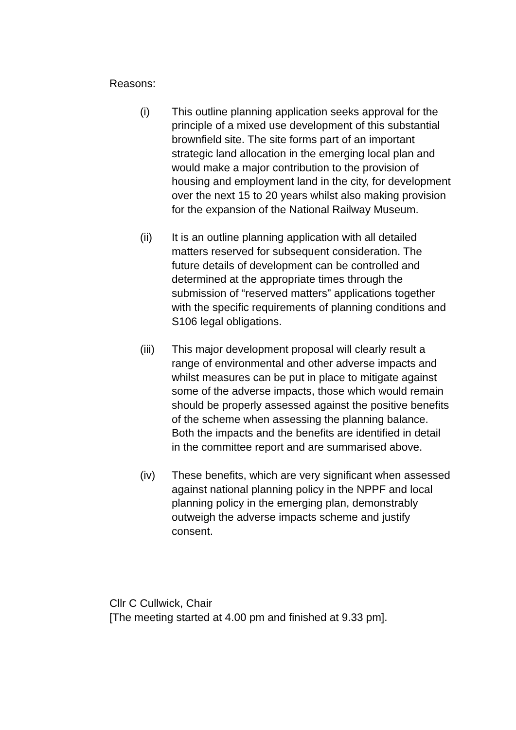Reasons:
(i) This outline planning application seeks approval for the principle of a mixed use development of this substantial brownfield site. The site forms part of an important strategic land allocation in the emerging local plan and would make a major contribution to the provision of housing and employment land in the city, for development over the next 15 to 20 years whilst also making provision for the expansion of the National Railway Museum.
(ii) It is an outline planning application with all detailed matters reserved for subsequent consideration. The future details of development can be controlled and determined at the appropriate times through the submission of “reserved matters” applications together with the specific requirements of planning conditions and S106 legal obligations.
(iii)
This major development proposal will clearly result a range of environmental and other adverse impacts and whilst measures can be put in place to mitigate against some of the adverse impacts, those which would remain should be properly assessed against the positive benefits of the scheme when assessing the planning balance. Both the impacts and the benefits are identified in detail in the committee report and are summarised above.
(iv) These benefits, which are very significant when assessed against national planning policy in the NPPF and local planning policy in the emerging plan, demonstrably outweigh the adverse impacts scheme and justify consent.
Cllr C Cullwick, Chair
[The meeting started at 4.00 pm and finished at 9.33 pm].